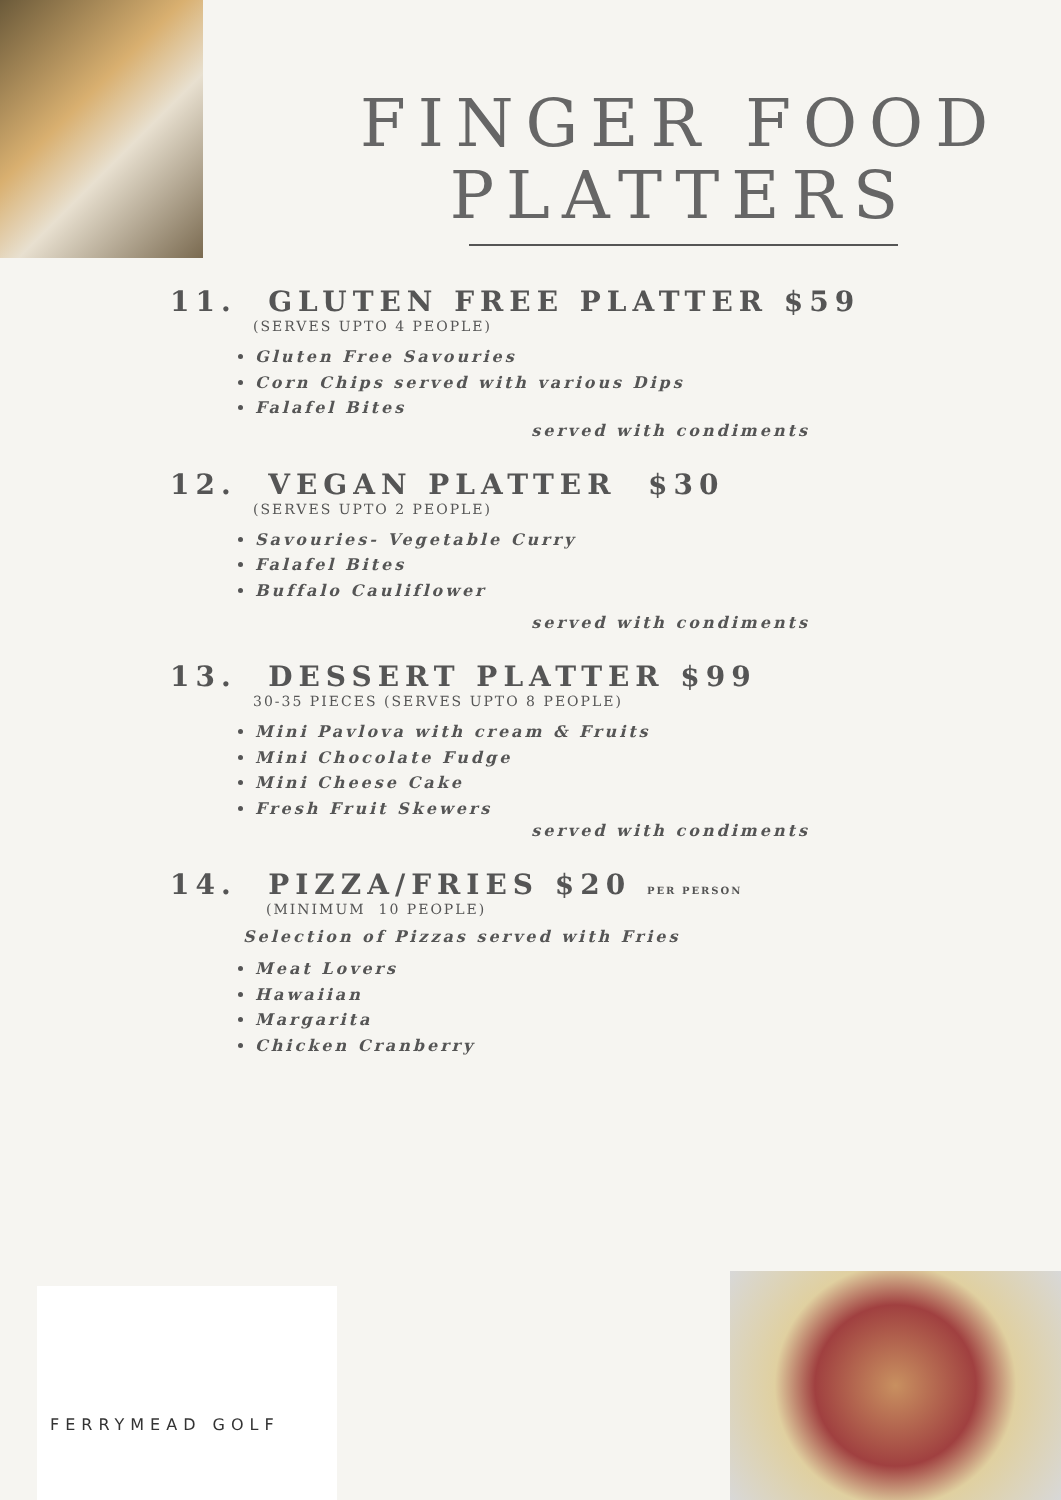FINGER FOOD PLATTERS
11. GLUTEN FREE PLATTER $59
(SERVES UPTO 4 PEOPLE)
Gluten Free Savouries
Corn Chips served with various Dips
Falafel Bites
served with condiments
12. VEGAN PLATTER $30
(SERVES UPTO 2 PEOPLE)
Savouries- Vegetable Curry
Falafel Bites
Buffalo Cauliflower
served with condiments
13. DESSERT PLATTER $99
30-35 PIECES (SERVES UPTO 8 PEOPLE)
Mini Pavlova with cream & Fruits
Mini Chocolate Fudge
Mini Cheese Cake
Fresh Fruit Skewers
served with condiments
14. PIZZA/FRIES $20 PER PERSON
(MINIMUM 10 PEOPLE)
Selection of Pizzas served with Fries
Meat Lovers
Hawaiian
Margarita
Chicken Cranberry
FERRYMEAD GOLF